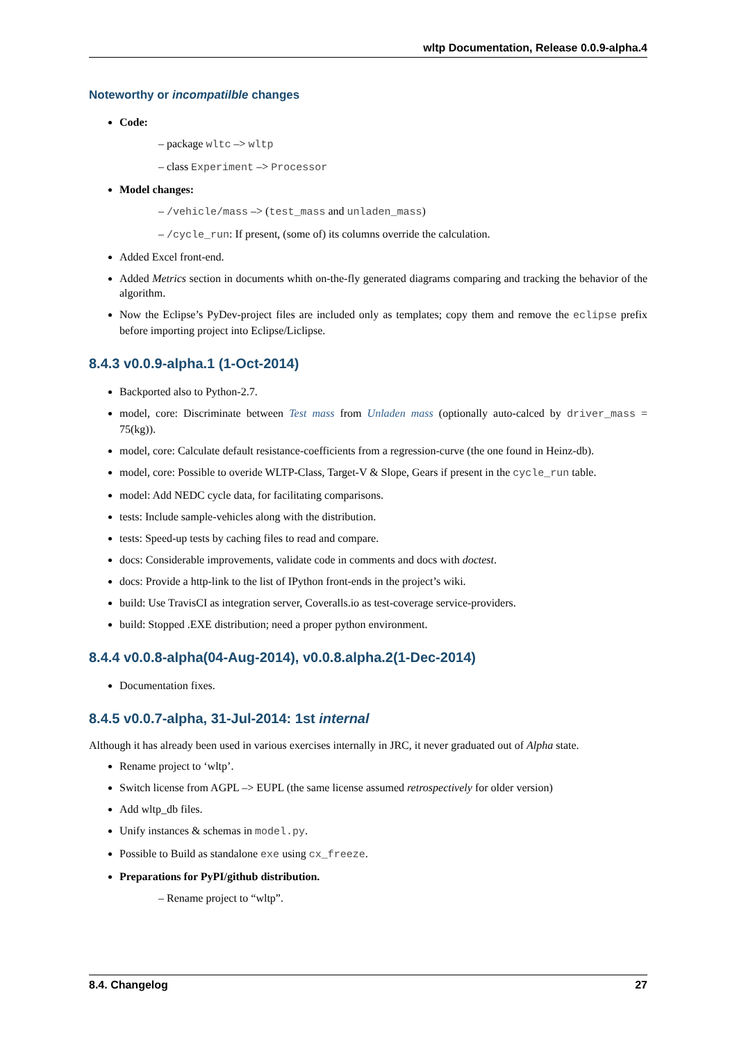wltp Documentation, Release 0.0.9-alpha.4
Noteworthy or incompatilble changes
Code:
– package wltc –> wltp
– class Experiment –> Processor
Model changes:
– /vehicle/mass –> (test_mass and unladen_mass)
– /cycle_run: If present, (some of) its columns override the calculation.
Added Excel front-end.
Added Metrics section in documents whith on-the-fly generated diagrams comparing and tracking the behavior of the algorithm.
Now the Eclipse’s PyDev-project files are included only as templates; copy them and remove the eclipse prefix before importing project into Eclipse/Liclipse.
8.4.3 v0.0.9-alpha.1 (1-Oct-2014)
Backported also to Python-2.7.
model, core: Discriminate between Test mass from Unladen mass (optionally auto-calced by driver_mass = 75(kg)).
model, core: Calculate default resistance-coefficients from a regression-curve (the one found in Heinz-db).
model, core: Possible to overide WLTP-Class, Target-V & Slope, Gears if present in the cycle_run table.
model: Add NEDC cycle data, for facilitating comparisons.
tests: Include sample-vehicles along with the distribution.
tests: Speed-up tests by caching files to read and compare.
docs: Considerable improvements, validate code in comments and docs with doctest.
docs: Provide a http-link to the list of IPython front-ends in the project’s wiki.
build: Use TravisCI as integration server, Coveralls.io as test-coverage service-providers.
build: Stopped .EXE distribution; need a proper python environment.
8.4.4 v0.0.8-alpha(04-Aug-2014), v0.0.8.alpha.2(1-Dec-2014)
Documentation fixes.
8.4.5 v0.0.7-alpha, 31-Jul-2014: 1st internal
Although it has already been used in various exercises internally in JRC, it never graduated out of Alpha state.
Rename project to ‘wltp’.
Switch license from AGPL –> EUPL (the same license assumed retrospectively for older version)
Add wltp_db files.
Unify instances & schemas in model.py.
Possible to Build as standalone exe using cx_freeze.
Preparations for PyPI/github distribution.
– Rename project to “wltp”.
8.4. Changelog 27